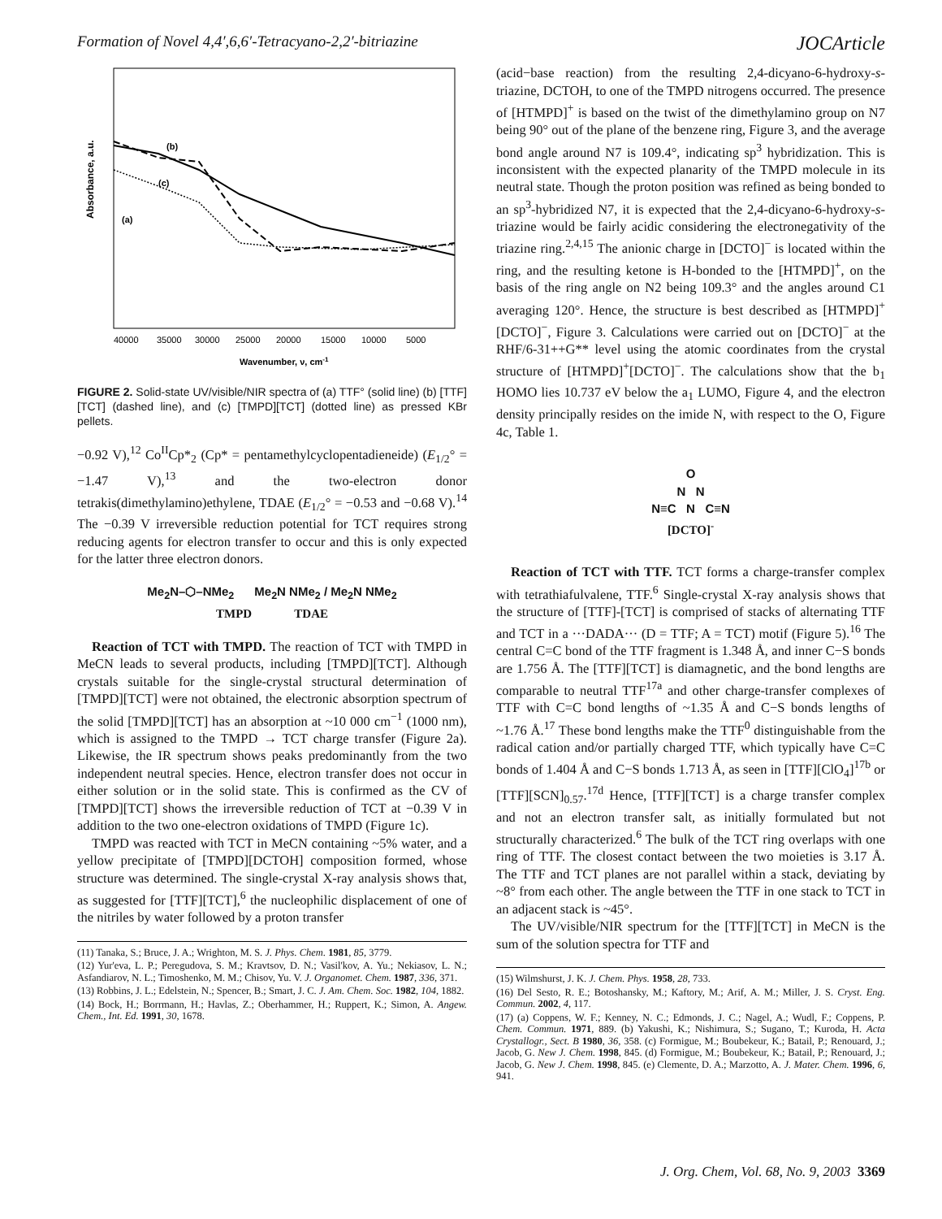Formation of Novel 4,4′,6,6′-Tetracyano-2,2′-bitriazine JOCArticle
Absorbance, a.u.
(b)
(c)
(a)
40000
35000
30000
25000
20000
15000
10000
5000
Wavenumber, ν, cm-1
FIGURE 2. Solid-state UV/visible/NIR spectra of (a) TTF° (solid line) (b) [TTF][TCT] (dashed line), and (c) [TMPD][TCT] (dotted line) as pressed KBr pellets.
−0.92 V),<sup>12</sup> Co<sup>II</sup>Cp*<sub>2</sub> (Cp* = pentamethylcyclopentadieneide) (E<sub>1/2</sub>° = −1.47 V),<sup>13</sup> and the two-electron donor tetrakis(dimethylamino)ethylene, TDAE (E<sub>1/2</sub>° = −0.53 and −0.68 V).<sup>14</sup> The −0.39 V irreversible reduction potential for TCT requires strong reducing agents for electron transfer to occur and this is only expected for the latter three electron donors.
Me<sub>2</sub>N–⬡–NMe<sub>2</sub> Me<sub>2</sub>N NMe<sub>2</sub> / Me<sub>2</sub>N NMe<sub>2</sub>
TMPD TDAE
Reaction of TCT with TMPD. The reaction of TCT with TMPD in MeCN leads to several products, including [TMPD][TCT]. Although crystals suitable for the single-crystal structural determination of [TMPD][TCT] were not obtained, the electronic absorption spectrum of the solid [TMPD][TCT] has an absorption at ~10 000 cm<sup>−1</sup> (1000 nm), which is assigned to the TMPD → TCT charge transfer (Figure 2a). Likewise, the IR spectrum shows peaks predominantly from the two independent neutral species. Hence, electron transfer does not occur in either solution or in the solid state. This is confirmed as the CV of [TMPD][TCT] shows the irreversible reduction of TCT at −0.39 V in addition to the two one-electron oxidations of TMPD (Figure 1c).
TMPD was reacted with TCT in MeCN containing ~5% water, and a yellow precipitate of [TMPD][DCTOH] composition formed, whose structure was determined. The single-crystal X-ray analysis shows that, as suggested for [TTF][TCT],<sup>6</sup> the nucleophilic displacement of one of the nitriles by water followed by a proton transfer
(11) Tanaka, S.; Bruce, J. A.; Wrighton, M. S. J. Phys. Chem. 1981, 85, 3779.
(12) Yur'eva, L. P.; Peregudova, S. M.; Kravtsov, D. N.; Vasil'kov, A. Yu.; Nekiasov, L. N.; Asfandiarov, N. L.; Timoshenko, M. M.; Chisov, Yu. V. J. Organomet. Chem. 1987, 336, 371.
(13) Robbins, J. L.; Edelstein, N.; Spencer, B.; Smart, J. C. J. Am. Chem. Soc. 1982, 104, 1882.
(14) Bock, H.; Borrmann, H.; Havlas, Z.; Oberhammer, H.; Ruppert, K.; Simon, A. Angew. Chem., Int. Ed. 1991, 30, 1678.
(acid−base reaction) from the resulting 2,4-dicyano-6-hydroxy-s-triazine, DCTOH, to one of the TMPD nitrogens occurred. The presence of [HTMPD]<sup>+</sup> is based on the twist of the dimethylamino group on N7 being 90° out of the plane of the benzene ring, Figure 3, and the average bond angle around N7 is 109.4°, indicating sp<sup>3</sup> hybridization. This is inconsistent with the expected planarity of the TMPD molecule in its neutral state. Though the proton position was refined as being bonded to an sp<sup>3</sup>-hybridized N7, it is expected that the 2,4-dicyano-6-hydroxy-s-triazine would be fairly acidic considering the electronegativity of the triazine ring.<sup>2,4,15</sup> The anionic charge in [DCTO]<sup>−</sup> is located within the ring, and the resulting ketone is H-bonded to the [HTMPD]<sup>+</sup>, on the basis of the ring angle on N2 being 109.3° and the angles around C1 averaging 120°. Hence, the structure is best described as [HTMPD]<sup>+</sup>[DCTO]<sup>−</sup>, Figure 3. Calculations were carried out on [DCTO]<sup>−</sup> at the RHF/6-31++G** level using the atomic coordinates from the crystal structure of [HTMPD]<sup>+</sup>[DCTO]<sup>−</sup>. The calculations show that the b<sub>1</sub> HOMO lies 10.737 eV below the a<sub>1</sub> LUMO, Figure 4, and the electron density principally resides on the imide N, with respect to the O, Figure 4c, Table 1.
O
N N
N≡C N C≡N
[DCTO]<sup>-</sup>
Reaction of TCT with TTF. TCT forms a charge-transfer complex with tetrathiafulvalene, TTF.<sup>6</sup> Single-crystal X-ray analysis shows that the structure of [TTF]-[TCT] is comprised of stacks of alternating TTF and TCT in a ···DADA··· (D = TTF; A = TCT) motif (Figure 5).<sup>16</sup> The central C=C bond of the TTF fragment is 1.348 Å, and inner C−S bonds are 1.756 Å. The [TTF][TCT] is diamagnetic, and the bond lengths are comparable to neutral TTF<sup>17a</sup> and other charge-transfer complexes of TTF with C=C bond lengths of ~1.35 Å and C−S bonds lengths of ~1.76 Å.<sup>17</sup> These bond lengths make the TTF<sup>0</sup> distinguishable from the radical cation and/or partially charged TTF, which typically have C=C bonds of 1.404 Å and C−S bonds 1.713 Å, as seen in [TTF][ClO<sub>4</sub>]<sup>17b</sup> or [TTF][SCN]<sub>0.57</sub>.<sup>17d</sup> Hence, [TTF][TCT] is a charge transfer complex and not an electron transfer salt, as initially formulated but not structurally characterized.<sup>6</sup> The bulk of the TCT ring overlaps with one ring of TTF. The closest contact between the two moieties is 3.17 Å. The TTF and TCT planes are not parallel within a stack, deviating by ~8° from each other. The angle between the TTF in one stack to TCT in an adjacent stack is ~45°.
The UV/visible/NIR spectrum for the [TTF][TCT] in MeCN is the sum of the solution spectra for TTF and
(15) Wilmshurst, J. K. J. Chem. Phys. 1958, 28, 733.
(16) Del Sesto, R. E.; Botoshansky, M.; Kaftory, M.; Arif, A. M.; Miller, J. S. Cryst. Eng. Commun. 2002, 4, 117.
(17) (a) Coppens, W. F.; Kenney, N. C.; Edmonds, J. C.; Nagel, A.; Wudl, F.; Coppens, P. Chem. Commun. 1971, 889. (b) Yakushi, K.; Nishimura, S.; Sugano, T.; Kuroda, H. Acta Crystallogr., Sect. B 1980, 36, 358. (c) Formigue, M.; Boubekeur, K.; Batail, P.; Renouard, J.; Jacob, G. New J. Chem. 1998, 845. (d) Formigue, M.; Boubekeur, K.; Batail, P.; Renouard, J.; Jacob, G. New J. Chem. 1998, 845. (e) Clemente, D. A.; Marzotto, A. J. Mater. Chem. 1996, 6, 941.
J. Org. Chem, Vol. 68, No. 9, 2003 3369